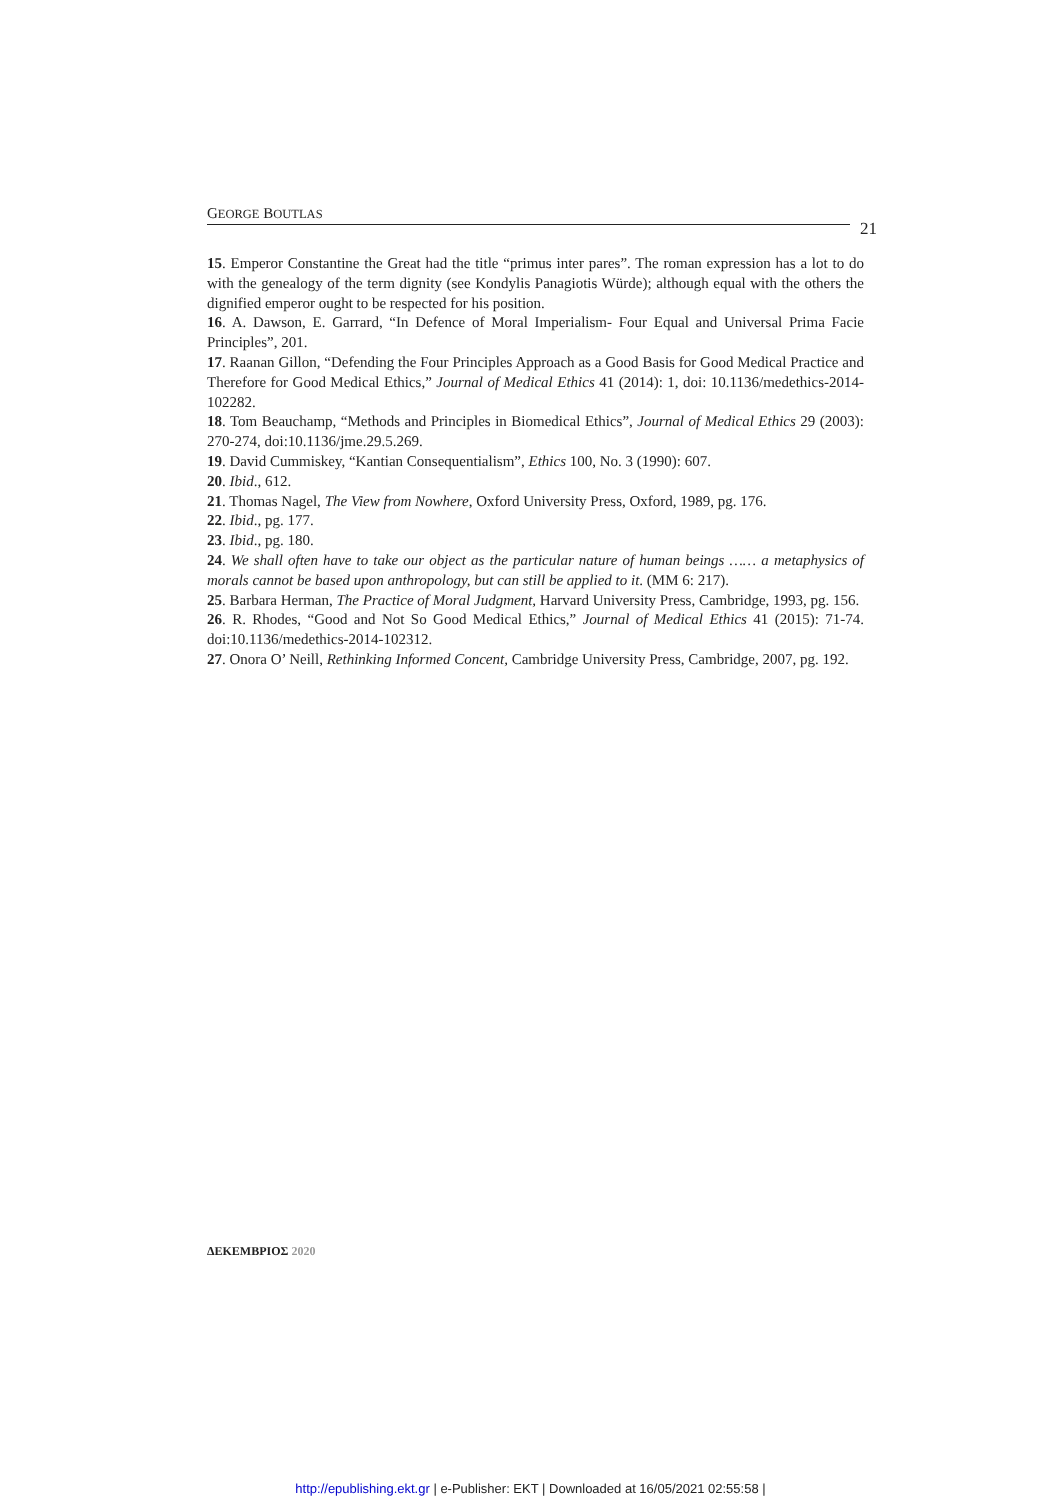GEORGE BOUTLAS
21
15. Emperor Constantine the Great had the title “primus inter pares”. The roman expression has a lot to do with the genealogy of the term dignity (see Kondylis Panagiotis Würde); although equal with the others the dignified emperor ought to be respected for his position.
16. A. Dawson, E. Garrard, “In Defence of Moral Imperialism- Four Equal and Universal Prima Facie Principles”, 201.
17. Raanan Gillon, “Defending the Four Principles Approach as a Good Basis for Good Medical Practice and Therefore for Good Medical Ethics,” Journal of Medical Ethics 41 (2014): 1, doi: 10.1136/medethics-2014-102282.
18. Tom Beauchamp, “Methods and Principles in Biomedical Ethics”, Journal of Medical Ethics 29 (2003): 270-274, doi:10.1136/jme.29.5.269.
19. David Cummiskey, “Kantian Consequentialism”, Ethics 100, No. 3 (1990): 607.
20. Ibid., 612.
21. Thomas Nagel, The View from Nowhere, Oxford University Press, Oxford, 1989, pg. 176.
22. Ibid., pg. 177.
23. Ibid., pg. 180.
24. We shall often have to take our object as the particular nature of human beings …… a metaphysics of morals cannot be based upon anthropology, but can still be applied to it. (MM 6: 217).
25. Barbara Herman, The Practice of Moral Judgment, Harvard University Press, Cambridge, 1993, pg. 156.
26. R. Rhodes, “Good and Not So Good Medical Ethics,” Journal of Medical Ethics 41 (2015): 71-74. doi:10.1136/medethics-2014-102312.
27. Onora O’ Neill, Rethinking Informed Concent, Cambridge University Press, Cambridge, 2007, pg. 192.
ΔΕΚΕΜΒΡΙΟΣ 2020
http://epublishing.ekt.gr | e-Publisher: EKT | Downloaded at 16/05/2021 02:55:58 |